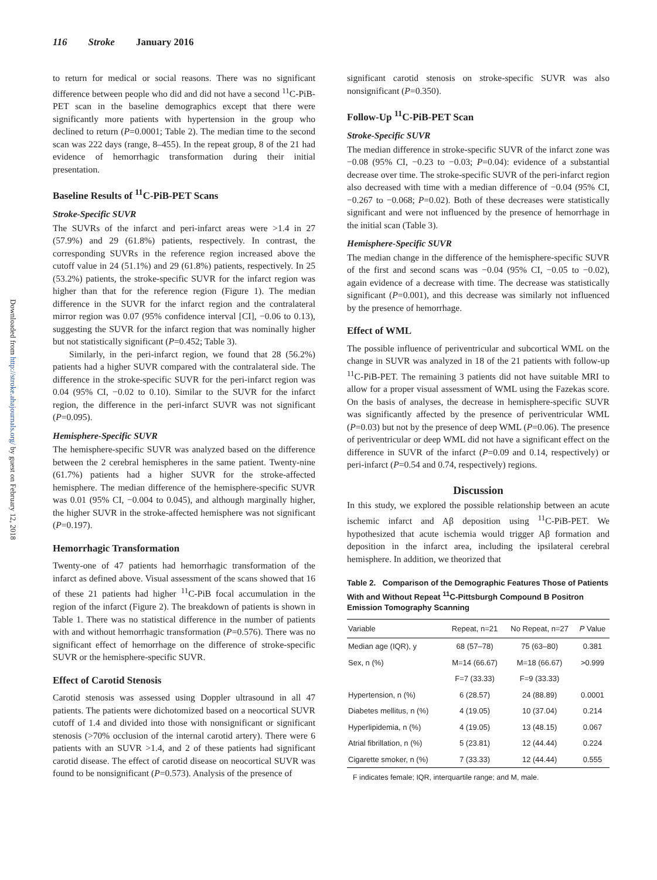116 Stroke January 2016
Downloaded from http://stroke.ahajournals.org/ by guest on February 12, 2018
to return for medical or social reasons. There was no significant difference between people who did and did not have a second <sup>11</sup>C-PiB-PET scan in the baseline demographics except that there were significantly more patients with hypertension in the group who declined to return (P=0.0001; Table 2). The median time to the second scan was 222 days (range, 8–455). In the repeat group, 8 of the 21 had evidence of hemorrhagic transformation during their initial presentation.
Baseline Results of <sup>11</sup>C-PiB-PET Scans
Stroke-Specific SUVR
The SUVRs of the infarct and peri-infarct areas were >1.4 in 27 (57.9%) and 29 (61.8%) patients, respectively. In contrast, the corresponding SUVRs in the reference region increased above the cutoff value in 24 (51.1%) and 29 (61.8%) patients, respectively. In 25 (53.2%) patients, the stroke-specific SUVR for the infarct region was higher than that for the reference region (Figure 1). The median difference in the SUVR for the infarct region and the contralateral mirror region was 0.07 (95% confidence interval [CI], −0.06 to 0.13), suggesting the SUVR for the infarct region that was nominally higher but not statistically significant (P=0.452; Table 3).
Similarly, in the peri-infarct region, we found that 28 (56.2%) patients had a higher SUVR compared with the contralateral side. The difference in the stroke-specific SUVR for the peri-infarct region was 0.04 (95% CI, −0.02 to 0.10). Similar to the SUVR for the infarct region, the difference in the peri-infarct SUVR was not significant (P=0.095).
Hemisphere-Specific SUVR
The hemisphere-specific SUVR was analyzed based on the difference between the 2 cerebral hemispheres in the same patient. Twenty-nine (61.7%) patients had a higher SUVR for the stroke-affected hemisphere. The median difference of the hemisphere-specific SUVR was 0.01 (95% CI, −0.004 to 0.045), and although marginally higher, the higher SUVR in the stroke-affected hemisphere was not significant (P=0.197).
Hemorrhagic Transformation
Twenty-one of 47 patients had hemorrhagic transformation of the infarct as defined above. Visual assessment of the scans showed that 16 of these 21 patients had higher <sup>11</sup>C-PiB focal accumulation in the region of the infarct (Figure 2). The breakdown of patients is shown in Table 1. There was no statistical difference in the number of patients with and without hemorrhagic transformation (P=0.576). There was no significant effect of hemorrhage on the difference of stroke-specific SUVR or the hemisphere-specific SUVR.
Effect of Carotid Stenosis
Carotid stenosis was assessed using Doppler ultrasound in all 47 patients. The patients were dichotomized based on a neocortical SUVR cutoff of 1.4 and divided into those with nonsignificant or significant stenosis (>70% occlusion of the internal carotid artery). There were 6 patients with an SUVR >1.4, and 2 of these patients had significant carotid disease. The effect of carotid disease on neocortical SUVR was found to be nonsignificant (P=0.573). Analysis of the presence of
significant carotid stenosis on stroke-specific SUVR was also nonsignificant (P=0.350).
Follow-Up <sup>11</sup>C-PiB-PET Scan
Stroke-Specific SUVR
The median difference in stroke-specific SUVR of the infarct zone was −0.08 (95% CI, −0.23 to −0.03; P=0.04): evidence of a substantial decrease over time. The stroke-specific SUVR of the peri-infarct region also decreased with time with a median difference of −0.04 (95% CI, −0.267 to −0.068; P=0.02). Both of these decreases were statistically significant and were not influenced by the presence of hemorrhage in the initial scan (Table 3).
Hemisphere-Specific SUVR
The median change in the difference of the hemisphere-specific SUVR of the first and second scans was −0.04 (95% CI, −0.05 to −0.02), again evidence of a decrease with time. The decrease was statistically significant (P=0.001), and this decrease was similarly not influenced by the presence of hemorrhage.
Effect of WML
The possible influence of periventricular and subcortical WML on the change in SUVR was analyzed in 18 of the 21 patients with follow-up <sup>11</sup>C-PiB-PET. The remaining 3 patients did not have suitable MRI to allow for a proper visual assessment of WML using the Fazekas score. On the basis of analyses, the decrease in hemisphere-specific SUVR was significantly affected by the presence of periventricular WML (P=0.03) but not by the presence of deep WML (P=0.06). The presence of periventricular or deep WML did not have a significant effect on the difference in SUVR of the infarct (P=0.09 and 0.14, respectively) or peri-infarct (P=0.54 and 0.74, respectively) regions.
Discussion
In this study, we explored the possible relationship between an acute ischemic infarct and Aβ deposition using <sup>11</sup>C-PiB-PET. We hypothesized that acute ischemia would trigger Aβ formation and deposition in the infarct area, including the ipsilateral cerebral hemisphere. In addition, we theorized that
Table 2. Comparison of the Demographic Features Those of Patients With and Without Repeat <sup>11</sup>C-Pittsburgh Compound B Positron Emission Tomography Scanning
| Variable | Repeat, n=21 | No Repeat, n=27 | P Value |
| --- | --- | --- | --- |
| Median age (IQR), y | 68 (57–78) | 75 (63–80) | 0.381 |
| Sex, n (%) | M=14 (66.67) | M=18 (66.67) | >0.999 |
| | F=7 (33.33) | F=9 (33.33) | |
| Hypertension, n (%) | 6 (28.57) | 24 (88.89) | 0.0001 |
| Diabetes mellitus, n (%) | 4 (19.05) | 10 (37.04) | 0.214 |
| Hyperlipidemia, n (%) | 4 (19.05) | 13 (48.15) | 0.067 |
| Atrial fibrillation, n (%) | 5 (23.81) | 12 (44.44) | 0.224 |
| Cigarette smoker, n (%) | 7 (33.33) | 12 (44.44) | 0.555 |
F indicates female; IQR, interquartile range; and M, male.